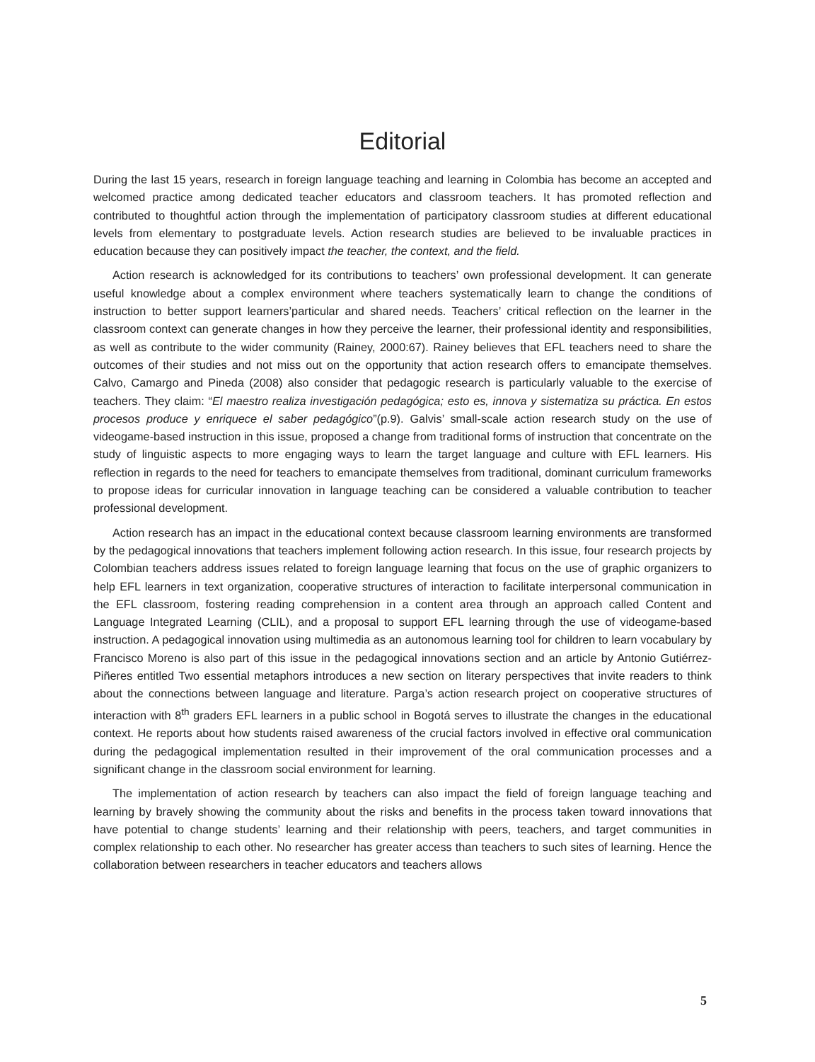Editorial
During the last 15 years, research in foreign language teaching and learning in Colombia has become an accepted and welcomed practice among dedicated teacher educators and classroom teachers. It has promoted reflection and contributed to thoughtful action through the implementation of participatory classroom studies at different educational levels from elementary to postgraduate levels. Action research studies are believed to be invaluable practices in education because they can positively impact the teacher, the context, and the field.
Action research is acknowledged for its contributions to teachers’ own professional development. It can generate useful knowledge about a complex environment where teachers systematically learn to change the conditions of instruction to better support learners’particular and shared needs. Teachers’ critical reflection on the learner in the classroom context can generate changes in how they perceive the learner, their professional identity and responsibilities, as well as contribute to the wider community (Rainey, 2000:67). Rainey believes that EFL teachers need to share the outcomes of their studies and not miss out on the opportunity that action research offers to emancipate themselves. Calvo, Camargo and Pineda (2008) also consider that pedagogic research is particularly valuable to the exercise of teachers. They claim: “El maestro realiza investigación pedagógica; esto es, innova y sistematiza su práctica. En estos procesos produce y enriquece el saber pedagógico”(p.9). Galvis’ small-scale action research study on the use of videogame-based instruction in this issue, proposed a change from traditional forms of instruction that concentrate on the study of linguistic aspects to more engaging ways to learn the target language and culture with EFL learners. His reflection in regards to the need for teachers to emancipate themselves from traditional, dominant curriculum frameworks to propose ideas for curricular innovation in language teaching can be considered a valuable contribution to teacher professional development.
Action research has an impact in the educational context because classroom learning environments are transformed by the pedagogical innovations that teachers implement following action research. In this issue, four research projects by Colombian teachers address issues related to foreign language learning that focus on the use of graphic organizers to help EFL learners in text organization, cooperative structures of interaction to facilitate interpersonal communication in the EFL classroom, fostering reading comprehension in a content area through an approach called Content and Language Integrated Learning (CLIL), and a proposal to support EFL learning through the use of videogame-based instruction. A pedagogical innovation using multimedia as an autonomous learning tool for children to learn vocabulary by Francisco Moreno is also part of this issue in the pedagogical innovations section and an article by Antonio Gutiérrez-Piñeres entitled Two essential metaphors introduces a new section on literary perspectives that invite readers to think about the connections between language and literature. Parga’s action research project on cooperative structures of interaction with 8<sup>th</sup> graders EFL learners in a public school in Bogotá serves to illustrate the changes in the educational context. He reports about how students raised awareness of the crucial factors involved in effective oral communication during the pedagogical implementation resulted in their improvement of the oral communication processes and a significant change in the classroom social environment for learning.
The implementation of action research by teachers can also impact the field of foreign language teaching and learning by bravely showing the community about the risks and benefits in the process taken toward innovations that have potential to change students’ learning and their relationship with peers, teachers, and target communities in complex relationship to each other. No researcher has greater access than teachers to such sites of learning. Hence the collaboration between researchers in teacher educators and teachers allows
5